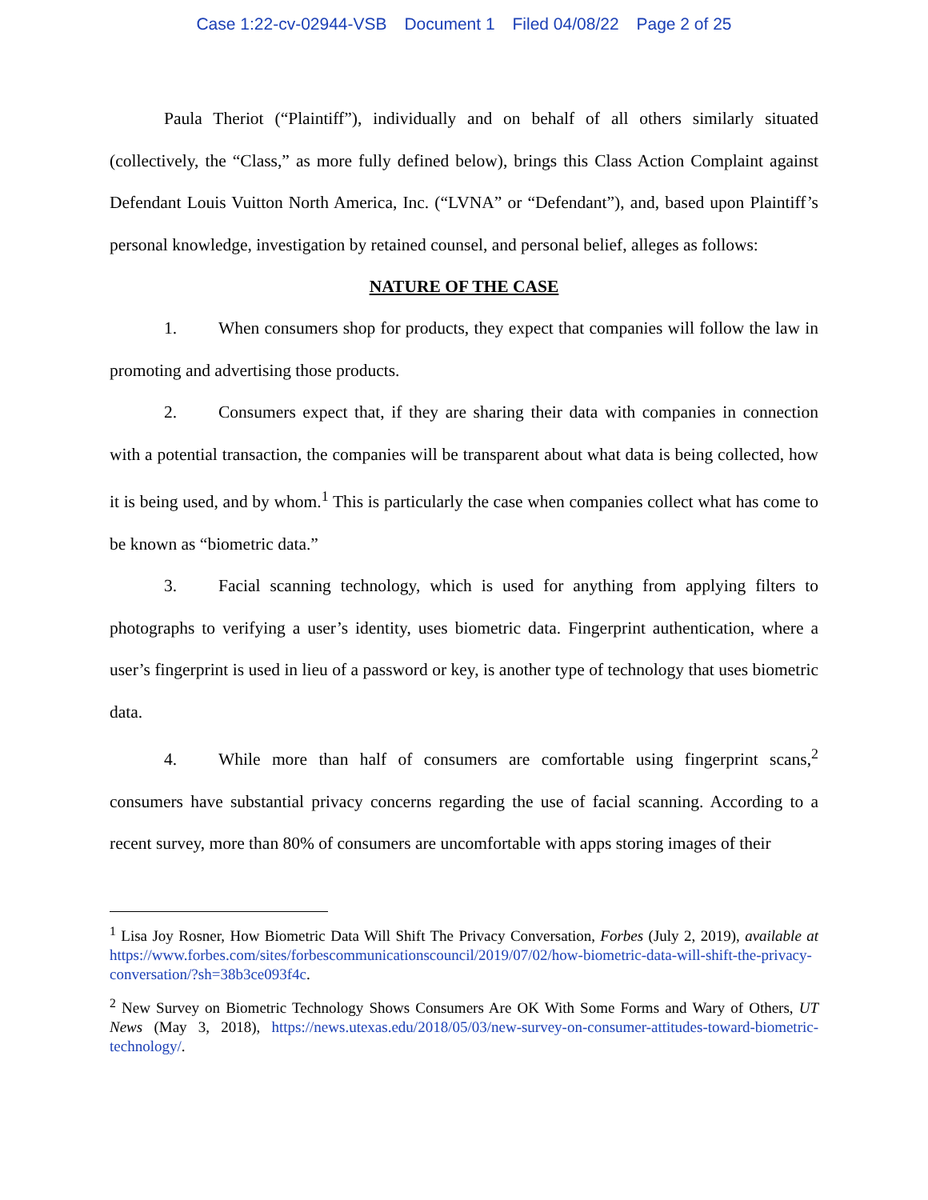Case 1:22-cv-02944-VSB Document 1 Filed 04/08/22 Page 2 of 25
Paula Theriot (“Plaintiff”), individually and on behalf of all others similarly situated (collectively, the “Class,” as more fully defined below), brings this Class Action Complaint against Defendant Louis Vuitton North America, Inc. (“LVNA” or “Defendant”), and, based upon Plaintiff’s personal knowledge, investigation by retained counsel, and personal belief, alleges as follows:
NATURE OF THE CASE
1. When consumers shop for products, they expect that companies will follow the law in promoting and advertising those products.
2. Consumers expect that, if they are sharing their data with companies in connection with a potential transaction, the companies will be transparent about what data is being collected, how it is being used, and by whom.<sup>1</sup> This is particularly the case when companies collect what has come to be known as “biometric data.”
3. Facial scanning technology, which is used for anything from applying filters to photographs to verifying a user’s identity, uses biometric data. Fingerprint authentication, where a user’s fingerprint is used in lieu of a password or key, is another type of technology that uses biometric data.
4. While more than half of consumers are comfortable using fingerprint scans,<sup>2</sup> consumers have substantial privacy concerns regarding the use of facial scanning. According to a recent survey, more than 80% of consumers are uncomfortable with apps storing images of their
<sup>1</sup> Lisa Joy Rosner, How Biometric Data Will Shift The Privacy Conversation, Forbes (July 2, 2019), available at https://www.forbes.com/sites/forbescommunicationscouncil/2019/07/02/how-biometric-data-will-shift-the-privacy-conversation/?sh=38b3ce093f4c.
<sup>2</sup> New Survey on Biometric Technology Shows Consumers Are OK With Some Forms and Wary of Others, UT News (May 3, 2018), https://news.utexas.edu/2018/05/03/new-survey-on-consumer-attitudes-toward-biometric-technology/.